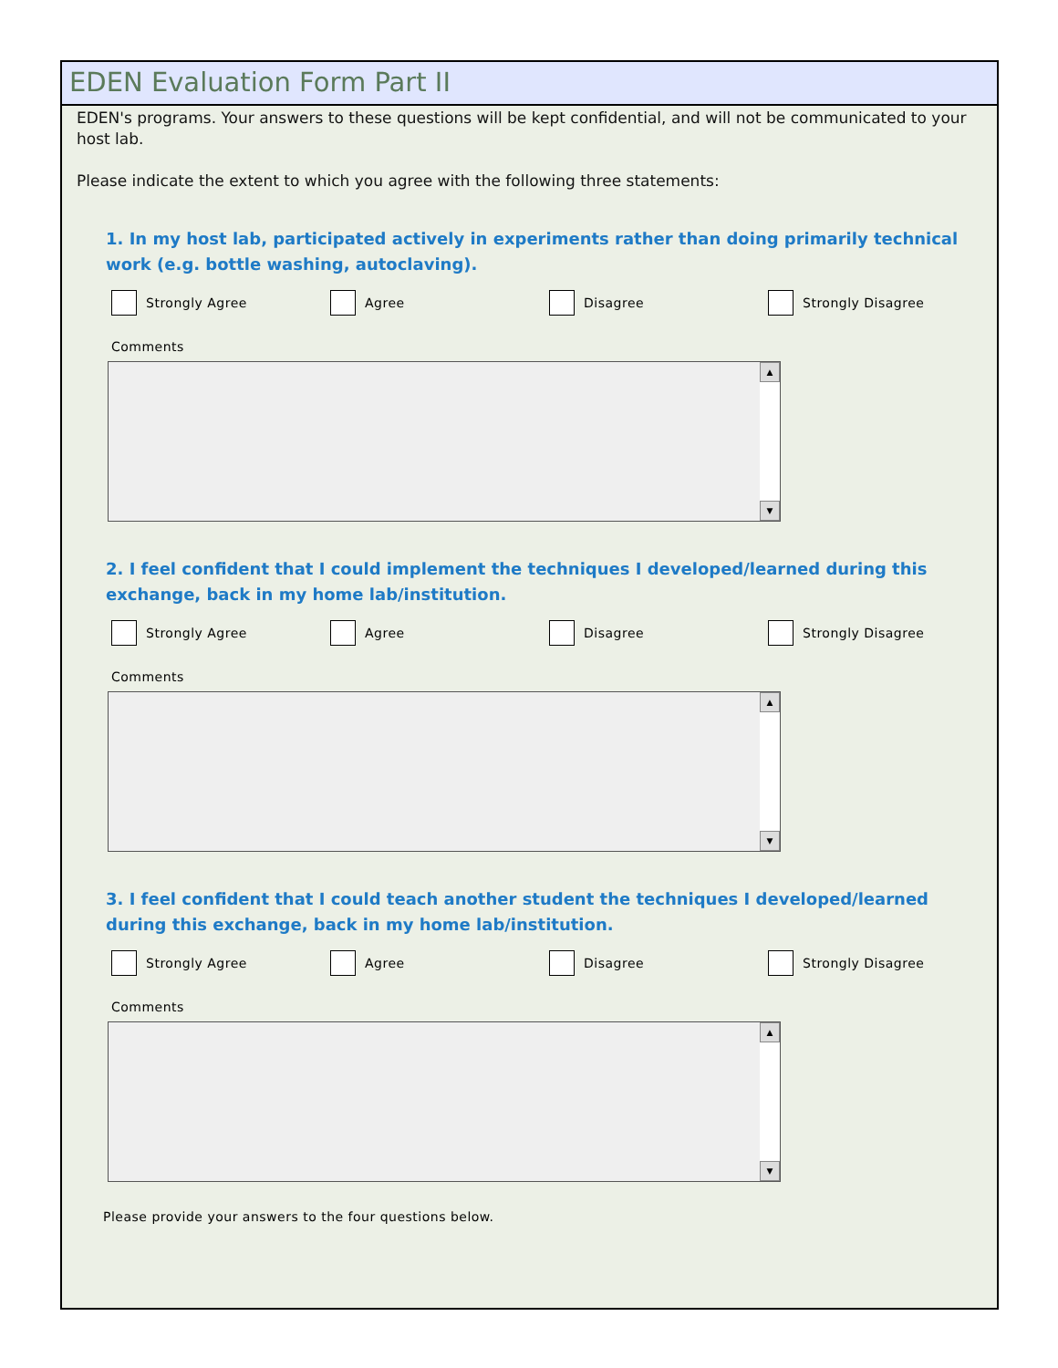EDEN Evaluation Form Part II
EDEN's programs. Your answers to these questions will be kept confidential, and will not be communicated to your host lab.
Please indicate the extent to which you agree with the following three statements:
1. In my host lab, participated actively in experiments rather than doing primarily technical work (e.g. bottle washing, autoclaving).
Strongly Agree Agree Disagree Strongly Disagree
Comments
▲
▼
2. I feel confident that I could implement the techniques I developed/learned during this exchange, back in my home lab/institution.
Strongly Agree Agree Disagree Strongly Disagree
Comments
▲
▼
3. I feel confident that I could teach another student the techniques I developed/learned during this exchange, back in my home lab/institution.
Strongly Agree Agree Disagree Strongly Disagree
Comments
▲
▼
Please provide your answers to the four questions below.